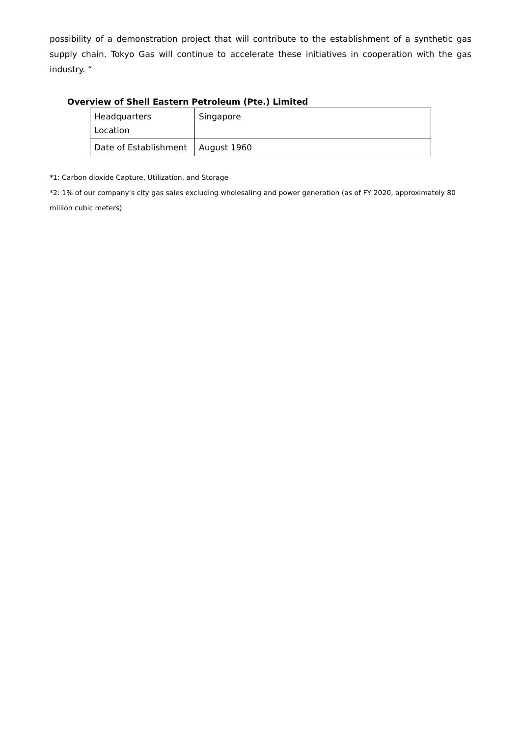possibility of a demonstration project that will contribute to the establishment of a synthetic gas supply chain. Tokyo Gas will continue to accelerate these initiatives in cooperation with the gas industry. “
Overview of Shell Eastern Petroleum (Pte.) Limited
| Headquarters Location | Singapore |
| Date of Establishment | August 1960 |
*1: Carbon dioxide Capture, Utilization, and Storage
*2: 1% of our company's city gas sales excluding wholesaling and power generation (as of FY 2020, approximately 80 million cubic meters)